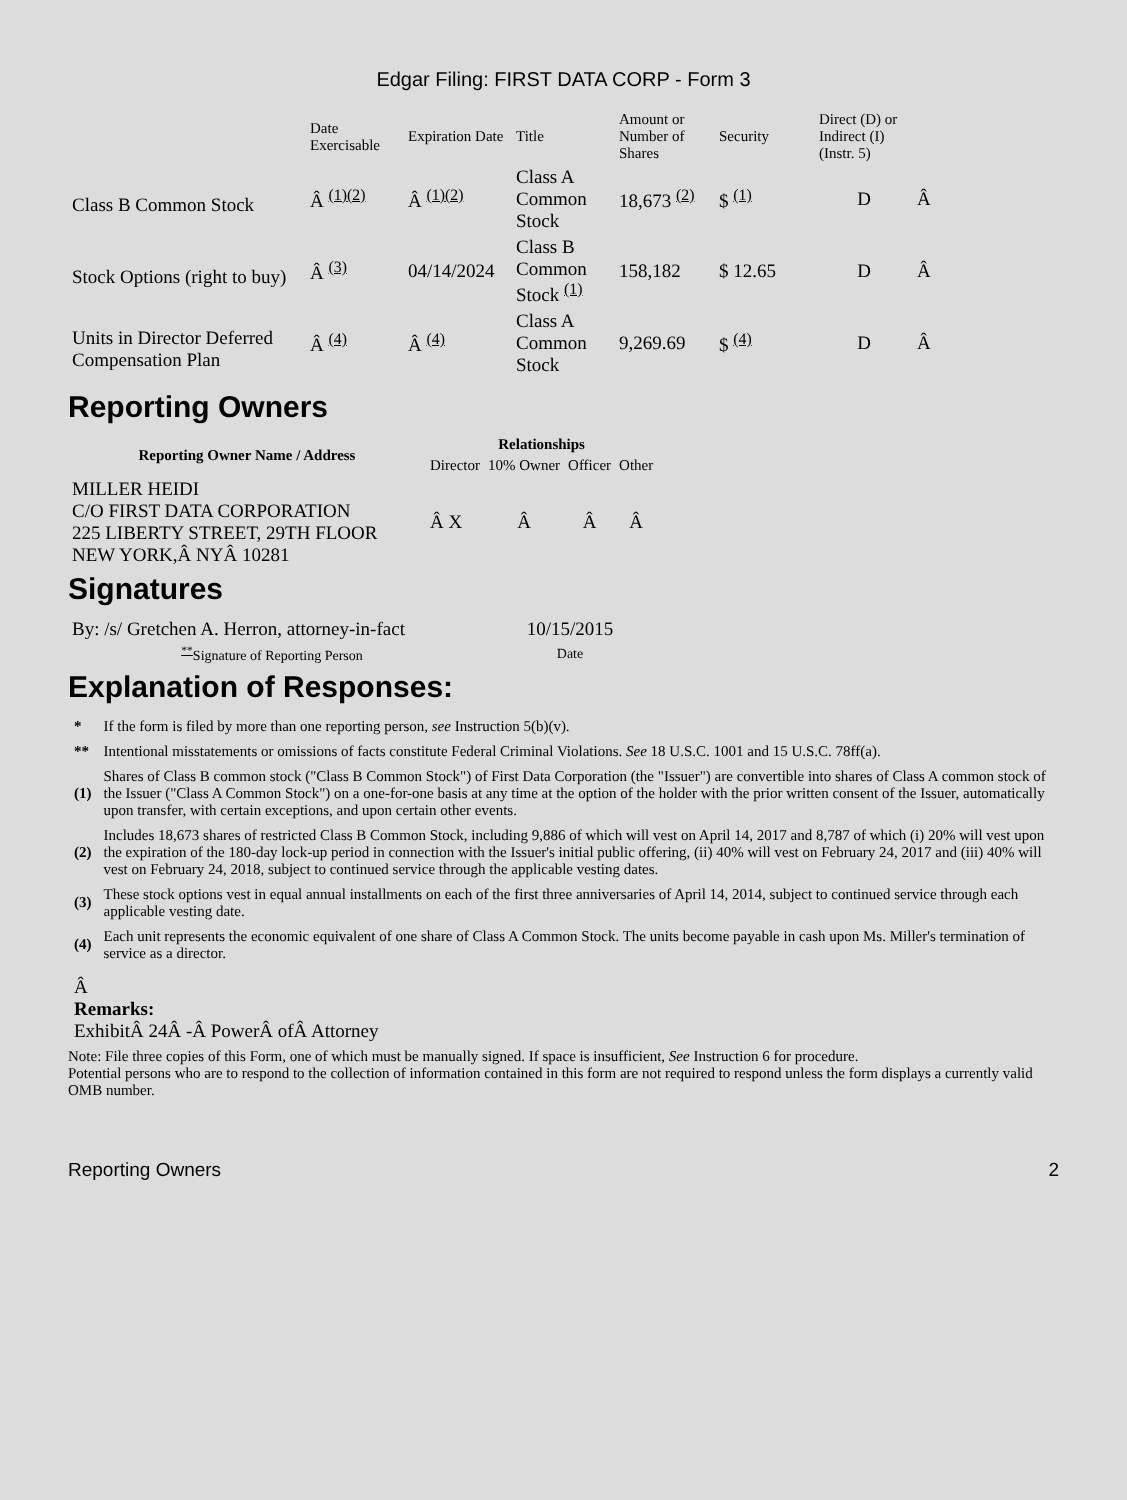Edgar Filing: FIRST DATA CORP - Form 3
| | Date Exercisable | Expiration Date | Title | Amount or Number of Shares | Security | Direct (D) or Indirect (I) (Instr. 5) | |
| Class B Common Stock | Â <sup>(1)(2)</sup> | Â <sup>(1)(2)</sup> | Class A Common Stock | 18,673 <sup>(2)</sup> | $ <sup>(1)</sup> | D | Â |
| Stock Options (right to buy) | Â <sup>(3)</sup> | 04/14/2024 | Class B Common Stock <sup>(1)</sup> | 158,182 | $ 12.65 | D | Â |
| Units in Director Deferred Compensation Plan | Â <sup>(4)</sup> | Â <sup>(4)</sup> | Class A Common Stock | 9,269.69 | $ <sup>(4)</sup> | D | Â |
Reporting Owners
| Reporting Owner Name / Address | Relationships | | | |
| --- | --- | --- | --- | --- |
| | Director | 10% Owner | Officer | Other |
| MILLER HEIDI C/O FIRST DATA CORPORATION 225 LIBERTY STREET, 29TH FLOOR NEW YORK,Â NYÂ 10281 | Â X | Â | Â | Â |
Signatures
| By: /s/ Gretchen A. Herron, attorney-in-fact | 10/15/2015 |
| <sup>**</sup> Signature of Reporting Person | Date |
Explanation of Responses:
| * | If the form is filed by more than one reporting person, see Instruction 5(b)(v). |
| ** | Intentional misstatements or omissions of facts constitute Federal Criminal Violations. See 18 U.S.C. 1001 and 15 U.S.C. 78ff(a). |
| (1) | Shares of Class B common stock ("Class B Common Stock") of First Data Corporation (the "Issuer") are convertible into shares of Class A common stock of the Issuer ("Class A Common Stock") on a one-for-one basis at any time at the option of the holder with the prior written consent of the Issuer, automatically upon transfer, with certain exceptions, and upon certain other events. |
| (2) | Includes 18,673 shares of restricted Class B Common Stock, including 9,886 of which will vest on April 14, 2017 and 8,787 of which (i) 20% will vest upon the expiration of the 180-day lock-up period in connection with the Issuer's initial public offering, (ii) 40% will vest on February 24, 2017 and (iii) 40% will vest on February 24, 2018, subject to continued service through the applicable vesting dates. |
| (3) | These stock options vest in equal annual installments on each of the first three anniversaries of April 14, 2014, subject to continued service through each applicable vesting date. |
| (4) | Each unit represents the economic equivalent of one share of Class A Common Stock. The units become payable in cash upon Ms. Miller's termination of service as a director. |
Â
Remarks:
ExhibitÂ 24Â -Â PowerÂ ofÂ Attorney
Note: File three copies of this Form, one of which must be manually signed. If space is insufficient, See Instruction 6 for procedure.
Potential persons who are to respond to the collection of information contained in this form are not required to respond unless the form displays a currently valid OMB number.
Reporting Owners 2